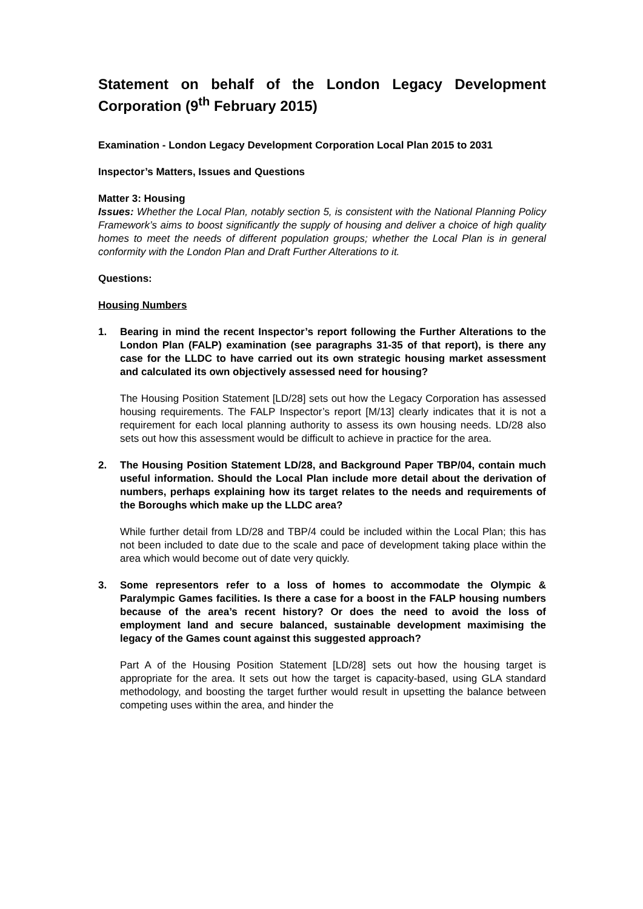Statement on behalf of the London Legacy Development Corporation (9<sup>th</sup> February 2015)
Examination - London Legacy Development Corporation Local Plan 2015 to 2031
Inspector’s Matters, Issues and Questions
Matter 3: Housing
Issues: Whether the Local Plan, notably section 5, is consistent with the National Planning Policy Framework’s aims to boost significantly the supply of housing and deliver a choice of high quality homes to meet the needs of different population groups; whether the Local Plan is in general conformity with the London Plan and Draft Further Alterations to it.
Questions:
Housing Numbers
1. Bearing in mind the recent Inspector’s report following the Further Alterations to the London Plan (FALP) examination (see paragraphs 31-35 of that report), is there any case for the LLDC to have carried out its own strategic housing market assessment and calculated its own objectively assessed need for housing?
The Housing Position Statement [LD/28] sets out how the Legacy Corporation has assessed housing requirements. The FALP Inspector’s report [M/13] clearly indicates that it is not a requirement for each local planning authority to assess its own housing needs. LD/28 also sets out how this assessment would be difficult to achieve in practice for the area.
2. The Housing Position Statement LD/28, and Background Paper TBP/04, contain much useful information. Should the Local Plan include more detail about the derivation of numbers, perhaps explaining how its target relates to the needs and requirements of the Boroughs which make up the LLDC area?
While further detail from LD/28 and TBP/4 could be included within the Local Plan; this has not been included to date due to the scale and pace of development taking place within the area which would become out of date very quickly.
3. Some representors refer to a loss of homes to accommodate the Olympic & Paralympic Games facilities. Is there a case for a boost in the FALP housing numbers because of the area’s recent history? Or does the need to avoid the loss of employment land and secure balanced, sustainable development maximising the legacy of the Games count against this suggested approach?
Part A of the Housing Position Statement [LD/28] sets out how the housing target is appropriate for the area. It sets out how the target is capacity-based, using GLA standard methodology, and boosting the target further would result in upsetting the balance between competing uses within the area, and hinder the